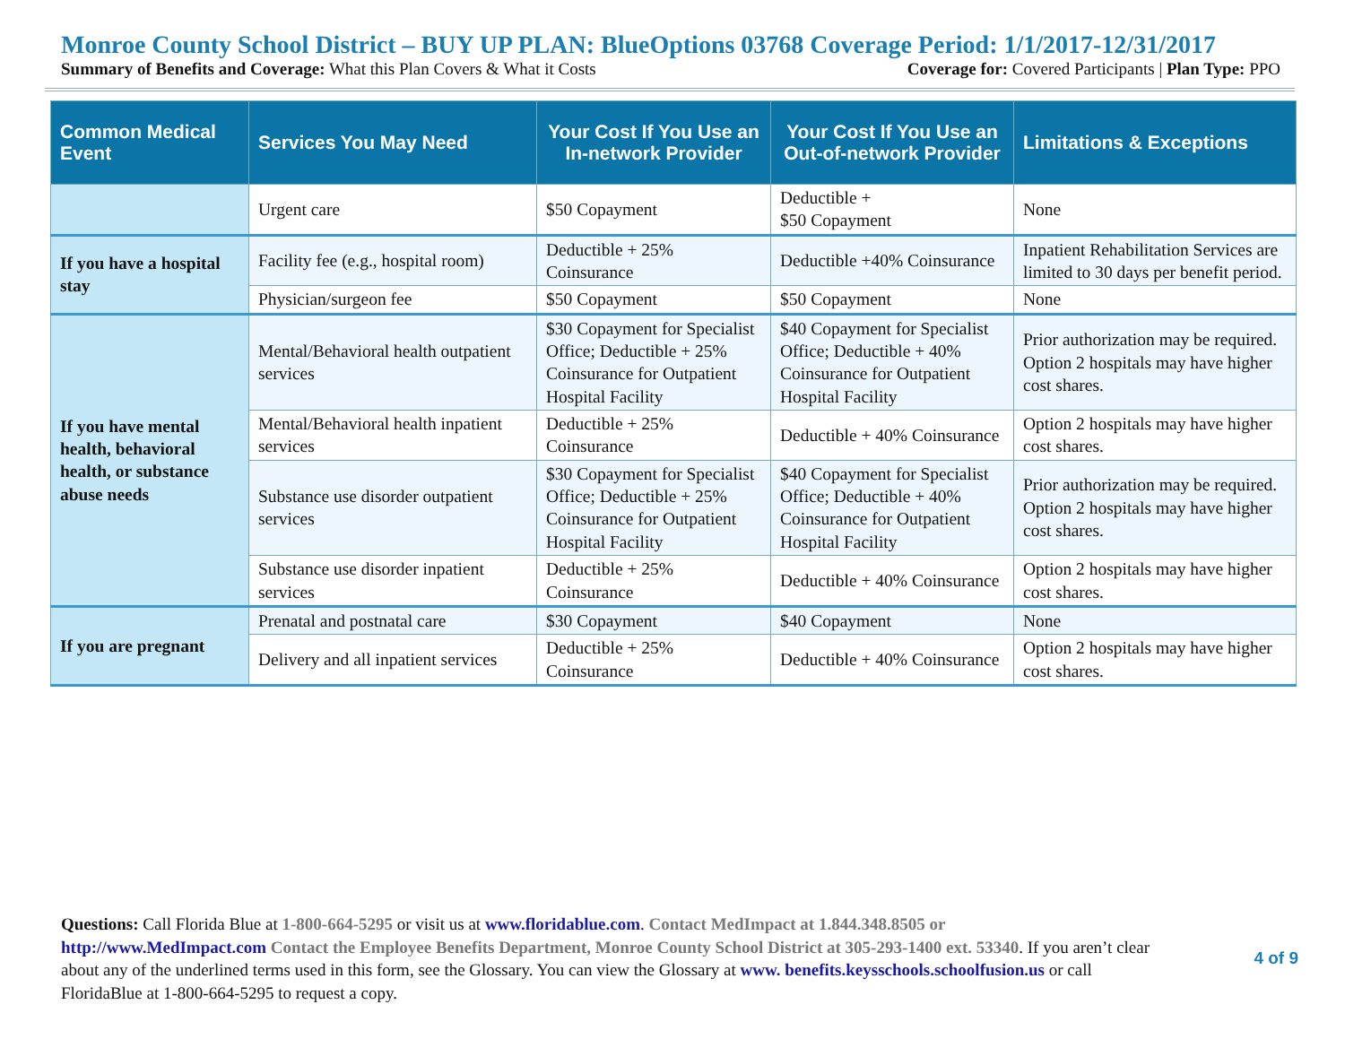Monroe County School District – BUY UP PLAN: BlueOptions 03768 Coverage Period: 1/1/2017-12/31/2017
Summary of Benefits and Coverage: What this Plan Covers & What it Costs Coverage for: Covered Participants | Plan Type: PPO
| Common Medical Event | Services You May Need | Your Cost If You Use an In-network Provider | Your Cost If You Use an Out-of-network Provider | Limitations & Exceptions |
| --- | --- | --- | --- | --- |
| | Urgent care | $50 Copayment | Deductible + $50 Copayment | None |
| If you have a hospital stay | Facility fee (e.g., hospital room) | Deductible + 25% Coinsurance | Deductible +40% Coinsurance | Inpatient Rehabilitation Services are limited to 30 days per benefit period. |
| | Physician/surgeon fee | $50 Copayment | $50 Copayment | None |
| If you have mental health, behavioral health, or substance abuse needs | Mental/Behavioral health outpatient services | $30 Copayment for Specialist Office; Deductible + 25% Coinsurance for Outpatient Hospital Facility | $40 Copayment for Specialist Office; Deductible + 40% Coinsurance for Outpatient Hospital Facility | Prior authorization may be required. Option 2 hospitals may have higher cost shares. |
| | Mental/Behavioral health inpatient services | Deductible + 25% Coinsurance | Deductible + 40% Coinsurance | Option 2 hospitals may have higher cost shares. |
| | Substance use disorder outpatient services | $30 Copayment for Specialist Office; Deductible + 25% Coinsurance for Outpatient Hospital Facility | $40 Copayment for Specialist Office; Deductible + 40% Coinsurance for Outpatient Hospital Facility | Prior authorization may be required. Option 2 hospitals may have higher cost shares. |
| | Substance use disorder inpatient services | Deductible + 25% Coinsurance | Deductible + 40% Coinsurance | Option 2 hospitals may have higher cost shares. |
| If you are pregnant | Prenatal and postnatal care | $30 Copayment | $40 Copayment | None |
| | Delivery and all inpatient services | Deductible + 25% Coinsurance | Deductible + 40% Coinsurance | Option 2 hospitals may have higher cost shares. |
Questions: Call Florida Blue at 1-800-664-5295 or visit us at www.floridablue.com. Contact MedImpact at 1.844.348.8505 or http://www.MedImpact.com Contact the Employee Benefits Department, Monroe County School District at 305-293-1400 ext. 53340. If you aren’t clear about any of the underlined terms used in this form, see the Glossary. You can view the Glossary at www. benefits.keysschools.schoolfusion.us or call FloridaBlue at 1-800-664-5295 to request a copy.
4 of 9